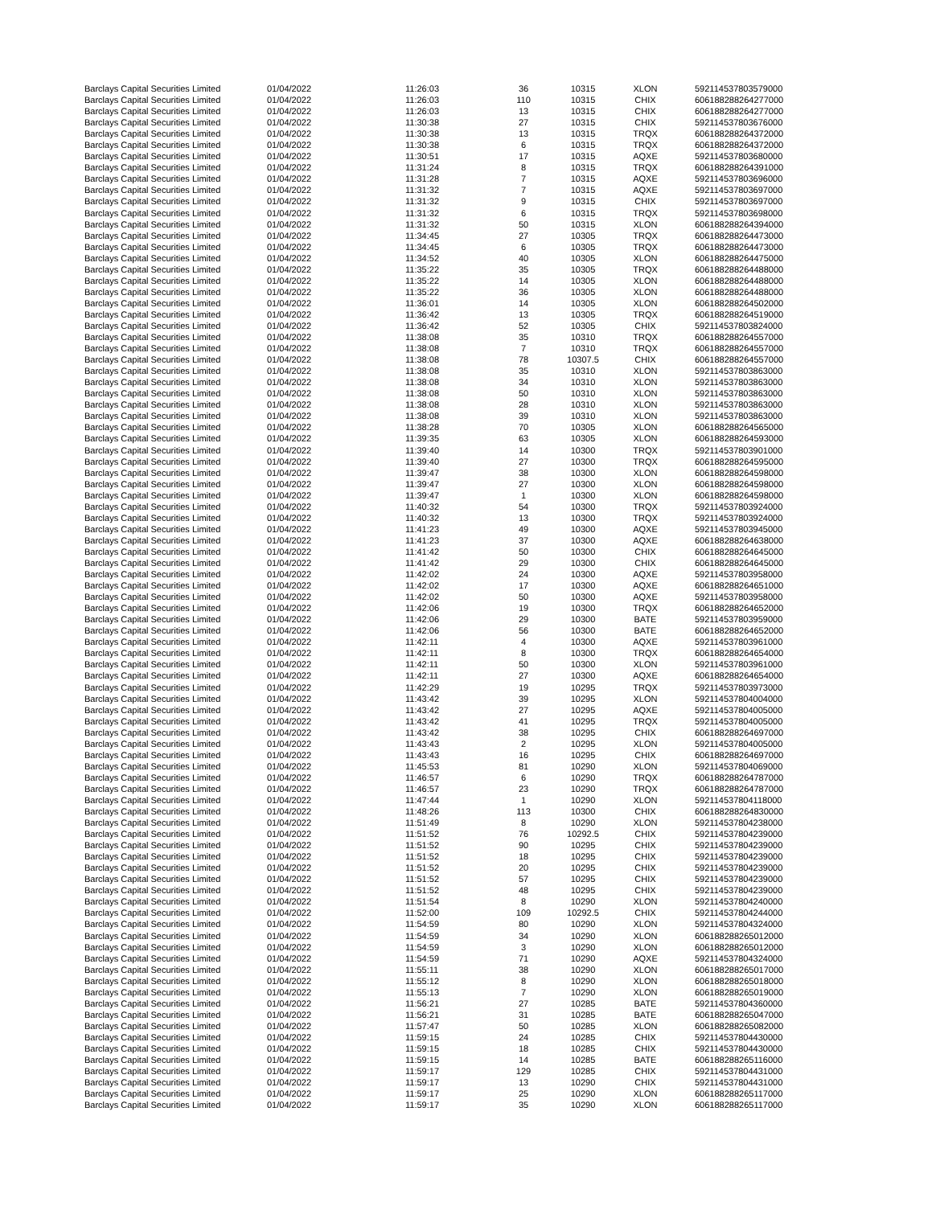| Barclays Capital Securities Limited | 01/04/2022 | 11:26:03 | 36 | 10315 | XLON | 592114537803579000 |
| Barclays Capital Securities Limited | 01/04/2022 | 11:26:03 | 110 | 10315 | CHIX | 606188288264277000 |
| Barclays Capital Securities Limited | 01/04/2022 | 11:26:03 | 13 | 10315 | CHIX | 606188288264277000 |
| Barclays Capital Securities Limited | 01/04/2022 | 11:30:38 | 27 | 10315 | CHIX | 592114537803676000 |
| Barclays Capital Securities Limited | 01/04/2022 | 11:30:38 | 13 | 10315 | TRQX | 606188288264372000 |
| Barclays Capital Securities Limited | 01/04/2022 | 11:30:38 | 6 | 10315 | TRQX | 606188288264372000 |
| Barclays Capital Securities Limited | 01/04/2022 | 11:30:51 | 17 | 10315 | AQXE | 592114537803680000 |
| Barclays Capital Securities Limited | 01/04/2022 | 11:31:24 | 8 | 10315 | TRQX | 606188288264391000 |
| Barclays Capital Securities Limited | 01/04/2022 | 11:31:28 | 7 | 10315 | AQXE | 592114537803696000 |
| Barclays Capital Securities Limited | 01/04/2022 | 11:31:32 | 7 | 10315 | AQXE | 592114537803697000 |
| Barclays Capital Securities Limited | 01/04/2022 | 11:31:32 | 9 | 10315 | CHIX | 592114537803697000 |
| Barclays Capital Securities Limited | 01/04/2022 | 11:31:32 | 6 | 10315 | TRQX | 592114537803698000 |
| Barclays Capital Securities Limited | 01/04/2022 | 11:31:32 | 50 | 10315 | XLON | 606188288264394000 |
| Barclays Capital Securities Limited | 01/04/2022 | 11:34:45 | 27 | 10305 | TRQX | 606188288264473000 |
| Barclays Capital Securities Limited | 01/04/2022 | 11:34:45 | 6 | 10305 | TRQX | 606188288264473000 |
| Barclays Capital Securities Limited | 01/04/2022 | 11:34:52 | 40 | 10305 | XLON | 606188288264475000 |
| Barclays Capital Securities Limited | 01/04/2022 | 11:35:22 | 35 | 10305 | TRQX | 606188288264488000 |
| Barclays Capital Securities Limited | 01/04/2022 | 11:35:22 | 14 | 10305 | XLON | 606188288264488000 |
| Barclays Capital Securities Limited | 01/04/2022 | 11:35:22 | 36 | 10305 | XLON | 606188288264488000 |
| Barclays Capital Securities Limited | 01/04/2022 | 11:36:01 | 14 | 10305 | XLON | 606188288264502000 |
| Barclays Capital Securities Limited | 01/04/2022 | 11:36:42 | 13 | 10305 | TRQX | 606188288264519000 |
| Barclays Capital Securities Limited | 01/04/2022 | 11:36:42 | 52 | 10305 | CHIX | 592114537803824000 |
| Barclays Capital Securities Limited | 01/04/2022 | 11:38:08 | 35 | 10310 | TRQX | 606188288264557000 |
| Barclays Capital Securities Limited | 01/04/2022 | 11:38:08 | 7 | 10310 | TRQX | 606188288264557000 |
| Barclays Capital Securities Limited | 01/04/2022 | 11:38:08 | 78 | 10307.5 | CHIX | 606188288264557000 |
| Barclays Capital Securities Limited | 01/04/2022 | 11:38:08 | 35 | 10310 | XLON | 592114537803863000 |
| Barclays Capital Securities Limited | 01/04/2022 | 11:38:08 | 34 | 10310 | XLON | 592114537803863000 |
| Barclays Capital Securities Limited | 01/04/2022 | 11:38:08 | 50 | 10310 | XLON | 592114537803863000 |
| Barclays Capital Securities Limited | 01/04/2022 | 11:38:08 | 28 | 10310 | XLON | 592114537803863000 |
| Barclays Capital Securities Limited | 01/04/2022 | 11:38:08 | 39 | 10310 | XLON | 592114537803863000 |
| Barclays Capital Securities Limited | 01/04/2022 | 11:38:28 | 70 | 10305 | XLON | 606188288264565000 |
| Barclays Capital Securities Limited | 01/04/2022 | 11:39:35 | 63 | 10305 | XLON | 606188288264593000 |
| Barclays Capital Securities Limited | 01/04/2022 | 11:39:40 | 14 | 10300 | TRQX | 592114537803901000 |
| Barclays Capital Securities Limited | 01/04/2022 | 11:39:40 | 27 | 10300 | TRQX | 606188288264595000 |
| Barclays Capital Securities Limited | 01/04/2022 | 11:39:47 | 38 | 10300 | XLON | 606188288264598000 |
| Barclays Capital Securities Limited | 01/04/2022 | 11:39:47 | 27 | 10300 | XLON | 606188288264598000 |
| Barclays Capital Securities Limited | 01/04/2022 | 11:39:47 | 1 | 10300 | XLON | 606188288264598000 |
| Barclays Capital Securities Limited | 01/04/2022 | 11:40:32 | 54 | 10300 | TRQX | 592114537803924000 |
| Barclays Capital Securities Limited | 01/04/2022 | 11:40:32 | 13 | 10300 | TRQX | 592114537803924000 |
| Barclays Capital Securities Limited | 01/04/2022 | 11:41:23 | 49 | 10300 | AQXE | 592114537803945000 |
| Barclays Capital Securities Limited | 01/04/2022 | 11:41:23 | 37 | 10300 | AQXE | 606188288264638000 |
| Barclays Capital Securities Limited | 01/04/2022 | 11:41:42 | 50 | 10300 | CHIX | 606188288264645000 |
| Barclays Capital Securities Limited | 01/04/2022 | 11:41:42 | 29 | 10300 | CHIX | 606188288264645000 |
| Barclays Capital Securities Limited | 01/04/2022 | 11:42:02 | 24 | 10300 | AQXE | 592114537803958000 |
| Barclays Capital Securities Limited | 01/04/2022 | 11:42:02 | 17 | 10300 | AQXE | 606188288264651000 |
| Barclays Capital Securities Limited | 01/04/2022 | 11:42:02 | 50 | 10300 | AQXE | 592114537803958000 |
| Barclays Capital Securities Limited | 01/04/2022 | 11:42:06 | 19 | 10300 | TRQX | 606188288264652000 |
| Barclays Capital Securities Limited | 01/04/2022 | 11:42:06 | 29 | 10300 | BATE | 592114537803959000 |
| Barclays Capital Securities Limited | 01/04/2022 | 11:42:06 | 56 | 10300 | BATE | 606188288264652000 |
| Barclays Capital Securities Limited | 01/04/2022 | 11:42:11 | 4 | 10300 | AQXE | 592114537803961000 |
| Barclays Capital Securities Limited | 01/04/2022 | 11:42:11 | 8 | 10300 | TRQX | 606188288264654000 |
| Barclays Capital Securities Limited | 01/04/2022 | 11:42:11 | 50 | 10300 | XLON | 592114537803961000 |
| Barclays Capital Securities Limited | 01/04/2022 | 11:42:11 | 27 | 10300 | AQXE | 606188288264654000 |
| Barclays Capital Securities Limited | 01/04/2022 | 11:42:29 | 19 | 10295 | TRQX | 592114537803973000 |
| Barclays Capital Securities Limited | 01/04/2022 | 11:43:42 | 39 | 10295 | XLON | 592114537804004000 |
| Barclays Capital Securities Limited | 01/04/2022 | 11:43:42 | 27 | 10295 | AQXE | 592114537804005000 |
| Barclays Capital Securities Limited | 01/04/2022 | 11:43:42 | 41 | 10295 | TRQX | 592114537804005000 |
| Barclays Capital Securities Limited | 01/04/2022 | 11:43:42 | 38 | 10295 | CHIX | 606188288264697000 |
| Barclays Capital Securities Limited | 01/04/2022 | 11:43:43 | 2 | 10295 | XLON | 592114537804005000 |
| Barclays Capital Securities Limited | 01/04/2022 | 11:43:43 | 16 | 10295 | CHIX | 606188288264697000 |
| Barclays Capital Securities Limited | 01/04/2022 | 11:45:53 | 81 | 10290 | XLON | 592114537804069000 |
| Barclays Capital Securities Limited | 01/04/2022 | 11:46:57 | 6 | 10290 | TRQX | 606188288264787000 |
| Barclays Capital Securities Limited | 01/04/2022 | 11:46:57 | 23 | 10290 | TRQX | 606188288264787000 |
| Barclays Capital Securities Limited | 01/04/2022 | 11:47:44 | 1 | 10290 | XLON | 592114537804118000 |
| Barclays Capital Securities Limited | 01/04/2022 | 11:48:26 | 113 | 10300 | CHIX | 606188288264830000 |
| Barclays Capital Securities Limited | 01/04/2022 | 11:51:49 | 8 | 10290 | XLON | 592114537804238000 |
| Barclays Capital Securities Limited | 01/04/2022 | 11:51:52 | 76 | 10292.5 | CHIX | 592114537804239000 |
| Barclays Capital Securities Limited | 01/04/2022 | 11:51:52 | 90 | 10295 | CHIX | 592114537804239000 |
| Barclays Capital Securities Limited | 01/04/2022 | 11:51:52 | 18 | 10295 | CHIX | 592114537804239000 |
| Barclays Capital Securities Limited | 01/04/2022 | 11:51:52 | 20 | 10295 | CHIX | 592114537804239000 |
| Barclays Capital Securities Limited | 01/04/2022 | 11:51:52 | 57 | 10295 | CHIX | 592114537804239000 |
| Barclays Capital Securities Limited | 01/04/2022 | 11:51:52 | 48 | 10295 | CHIX | 592114537804239000 |
| Barclays Capital Securities Limited | 01/04/2022 | 11:51:54 | 8 | 10290 | XLON | 592114537804240000 |
| Barclays Capital Securities Limited | 01/04/2022 | 11:52:00 | 109 | 10292.5 | CHIX | 592114537804244000 |
| Barclays Capital Securities Limited | 01/04/2022 | 11:54:59 | 80 | 10290 | XLON | 592114537804324000 |
| Barclays Capital Securities Limited | 01/04/2022 | 11:54:59 | 34 | 10290 | XLON | 606188288265012000 |
| Barclays Capital Securities Limited | 01/04/2022 | 11:54:59 | 3 | 10290 | XLON | 606188288265012000 |
| Barclays Capital Securities Limited | 01/04/2022 | 11:54:59 | 71 | 10290 | AQXE | 592114537804324000 |
| Barclays Capital Securities Limited | 01/04/2022 | 11:55:11 | 38 | 10290 | XLON | 606188288265017000 |
| Barclays Capital Securities Limited | 01/04/2022 | 11:55:12 | 8 | 10290 | XLON | 606188288265018000 |
| Barclays Capital Securities Limited | 01/04/2022 | 11:55:13 | 7 | 10290 | XLON | 606188288265019000 |
| Barclays Capital Securities Limited | 01/04/2022 | 11:56:21 | 27 | 10285 | BATE | 592114537804360000 |
| Barclays Capital Securities Limited | 01/04/2022 | 11:56:21 | 31 | 10285 | BATE | 606188288265047000 |
| Barclays Capital Securities Limited | 01/04/2022 | 11:57:47 | 50 | 10285 | XLON | 606188288265082000 |
| Barclays Capital Securities Limited | 01/04/2022 | 11:59:15 | 24 | 10285 | CHIX | 592114537804430000 |
| Barclays Capital Securities Limited | 01/04/2022 | 11:59:15 | 18 | 10285 | CHIX | 592114537804430000 |
| Barclays Capital Securities Limited | 01/04/2022 | 11:59:15 | 14 | 10285 | BATE | 606188288265116000 |
| Barclays Capital Securities Limited | 01/04/2022 | 11:59:17 | 129 | 10285 | CHIX | 592114537804431000 |
| Barclays Capital Securities Limited | 01/04/2022 | 11:59:17 | 13 | 10290 | CHIX | 592114537804431000 |
| Barclays Capital Securities Limited | 01/04/2022 | 11:59:17 | 25 | 10290 | XLON | 606188288265117000 |
| Barclays Capital Securities Limited | 01/04/2022 | 11:59:17 | 35 | 10290 | XLON | 606188288265117000 |